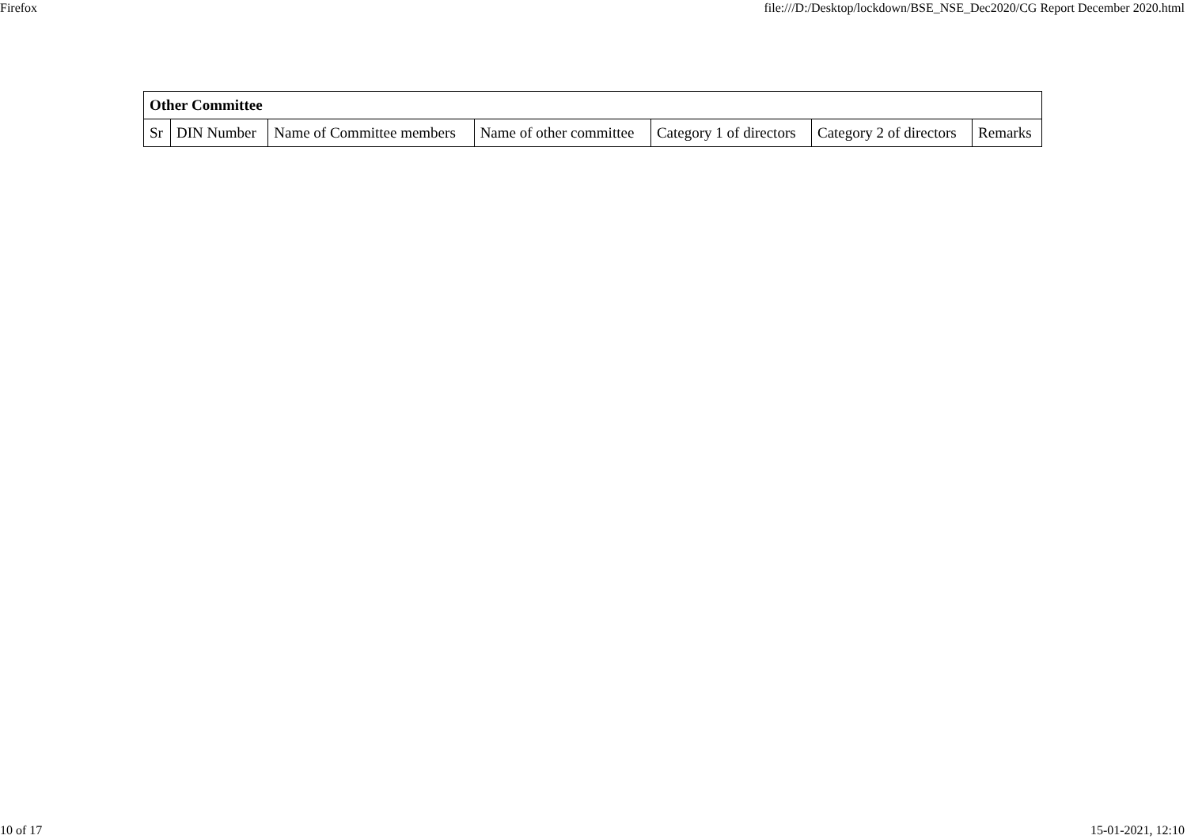Firefox file:///D:/Desktop/lockdown/BSE_NSE_Dec2020/CG Report December 2020.html
| Other Committee | | | | | | |
| --- | --- | --- | --- | --- | --- | --- |
| Sr | DIN Number | Name of Committee members | Name of other committee | Category 1 of directors | Category 2 of directors | Remarks |
10 of 17 15-01-2021, 12:10